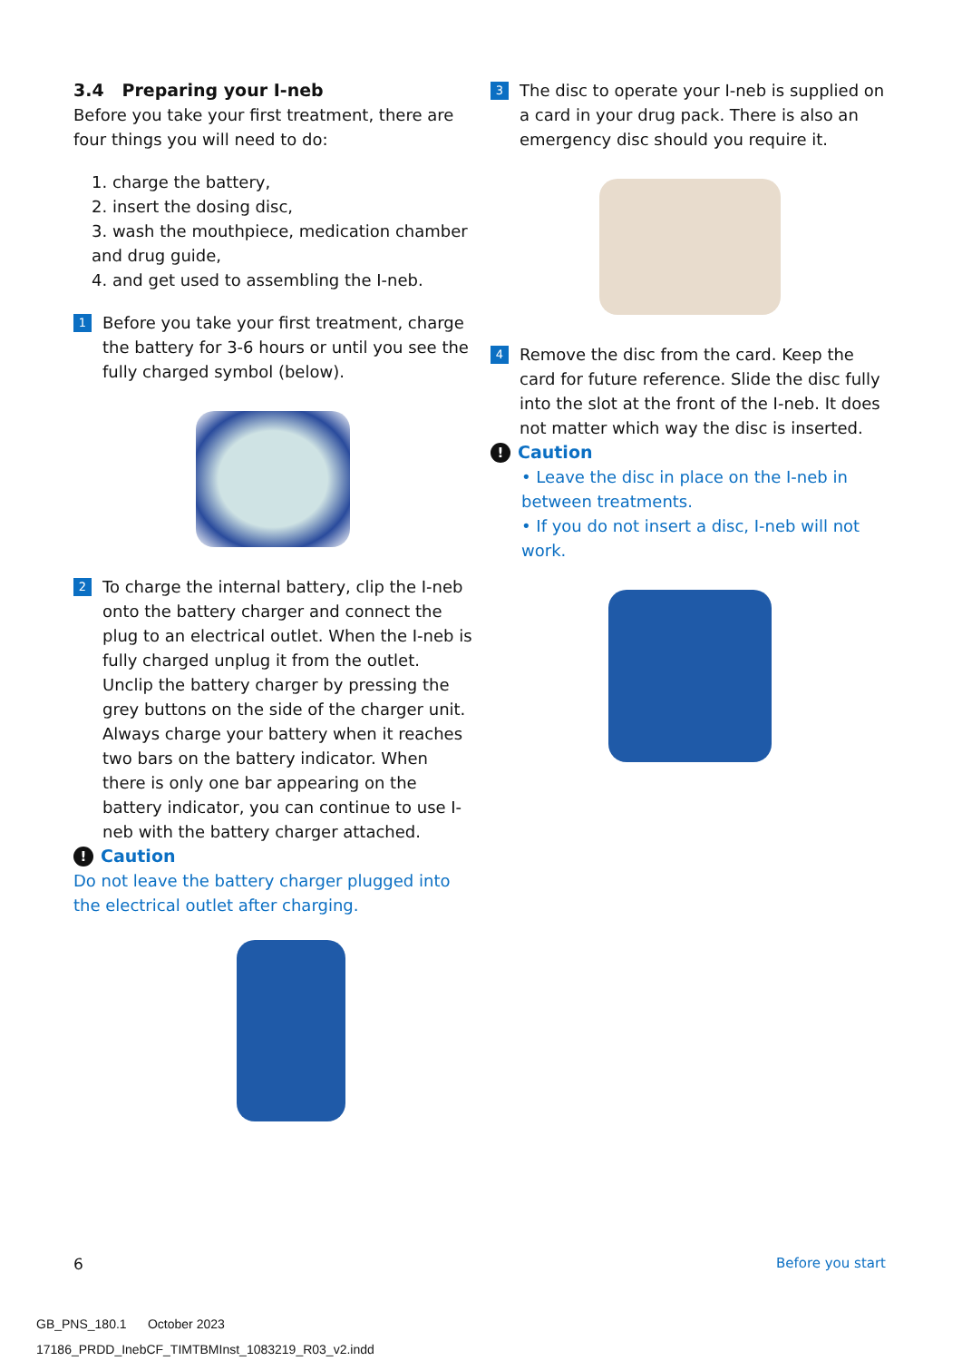3.4 Preparing your I-neb
Before you take your first treatment, there are four things you will need to do:
1. charge the battery,
2. insert the dosing disc,
3. wash the mouthpiece, medication chamber and drug guide,
4. and get used to assembling the I-neb.
1
Before you take your first treatment, charge the battery for 3-6 hours or until you see the fully charged symbol (below).
2
To charge the internal battery, clip the I-neb onto the battery charger and connect the plug to an electrical outlet. When the I-neb is fully charged unplug it from the outlet. Unclip the battery charger by pressing the grey buttons on the side of the charger unit. Always charge your battery when it reaches two bars on the battery indicator. When there is only one bar appearing on the battery indicator, you can continue to use I-neb with the battery charger attached.
! Caution
Do not leave the battery charger plugged into the electrical outlet after charging.
3
The disc to operate your I-neb is supplied on a card in your drug pack. There is also an emergency disc should you require it.
4
Remove the disc from the card. Keep the card for future reference. Slide the disc fully into the slot at the front of the I-neb. It does not matter which way the disc is inserted.
! Caution
• Leave the disc in place on the I-neb in between treatments.
• If you do not insert a disc, I-neb will not work.
6 Before you start
GB_PNS_180.1 October 2023
17186_PRDD_InebCF_TIMTBMInst_1083219_R03_v2.indd